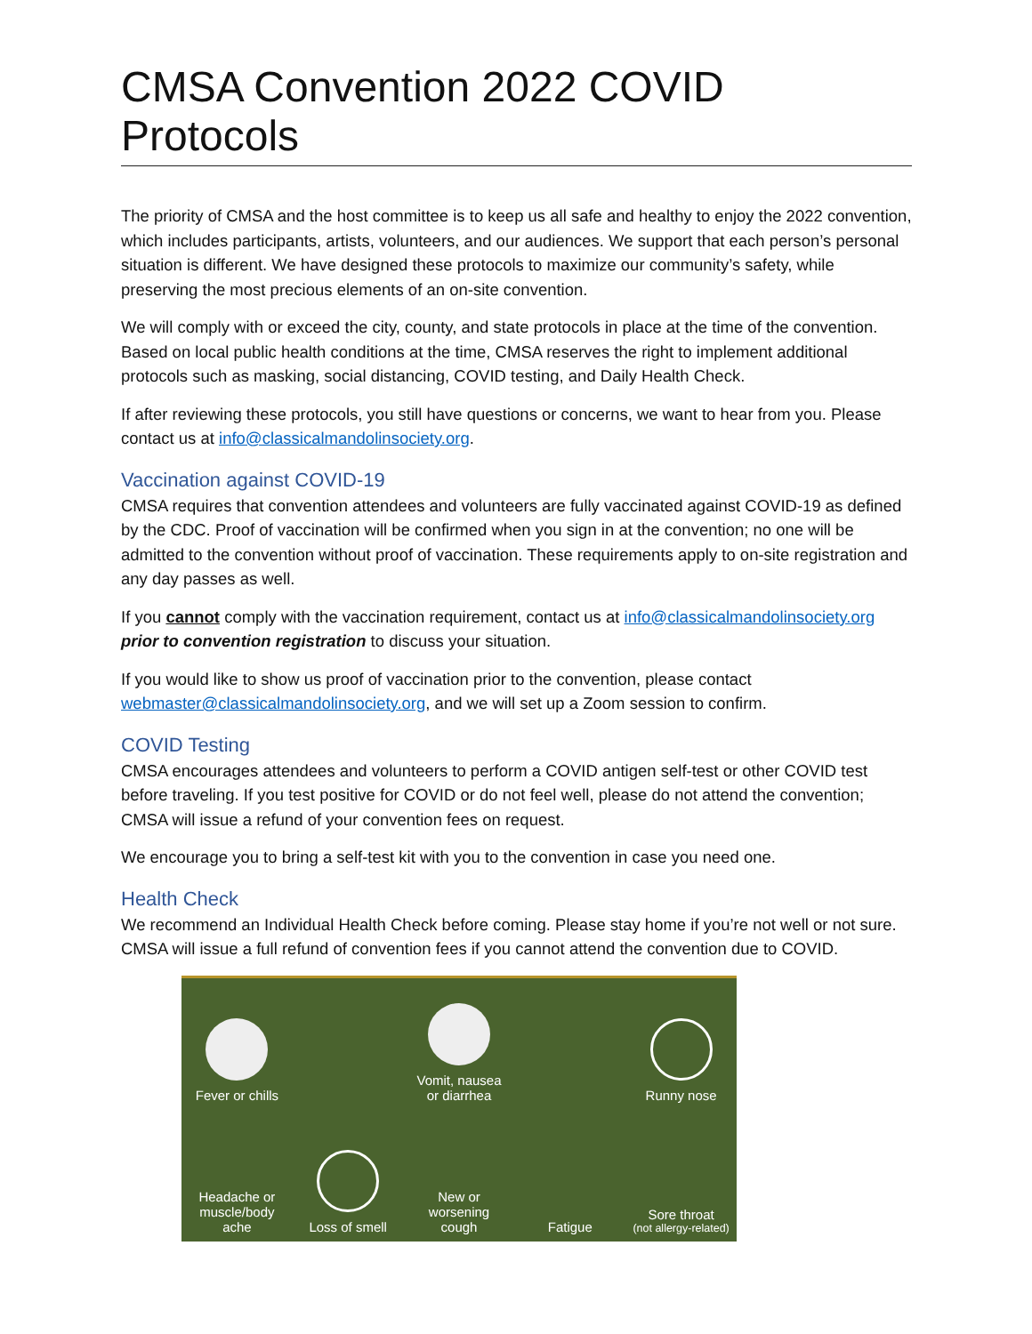CMSA Convention 2022 COVID Protocols
The priority of CMSA and the host committee is to keep us all safe and healthy to enjoy the 2022 convention, which includes participants, artists, volunteers, and our audiences. We support that each person’s personal situation is different. We have designed these protocols to maximize our community’s safety, while preserving the most precious elements of an on-site convention.
We will comply with or exceed the city, county, and state protocols in place at the time of the convention. Based on local public health conditions at the time, CMSA reserves the right to implement additional protocols such as masking, social distancing, COVID testing, and Daily Health Check.
If after reviewing these protocols, you still have questions or concerns, we want to hear from you. Please contact us at info@classicalmandolinsociety.org.
Vaccination against COVID-19
CMSA requires that convention attendees and volunteers are fully vaccinated against COVID-19 as defined by the CDC. Proof of vaccination will be confirmed when you sign in at the convention; no one will be admitted to the convention without proof of vaccination. These requirements apply to on-site registration and any day passes as well.
If you cannot comply with the vaccination requirement, contact us at info@classicalmandolinsociety.org prior to convention registration to discuss your situation.
If you would like to show us proof of vaccination prior to the convention, please contact webmaster@classicalmandolinsociety.org, and we will set up a Zoom session to confirm.
COVID Testing
CMSA encourages attendees and volunteers to perform a COVID antigen self-test or other COVID test before traveling. If you test positive for COVID or do not feel well, please do not attend the convention; CMSA will issue a refund of your convention fees on request.
We encourage you to bring a self-test kit with you to the convention in case you need one.
Health Check
We recommend an Individual Health Check before coming. Please stay home if you’re not well or not sure. CMSA will issue a full refund of convention fees if you cannot attend the convention due to COVID.
Fever or chills
Vomit, nausea
or diarrhea
Runny nose
Headache or
muscle/body ache
Loss of smell
New or
worsening cough
Fatigue
Sore throat
(not allergy-related)